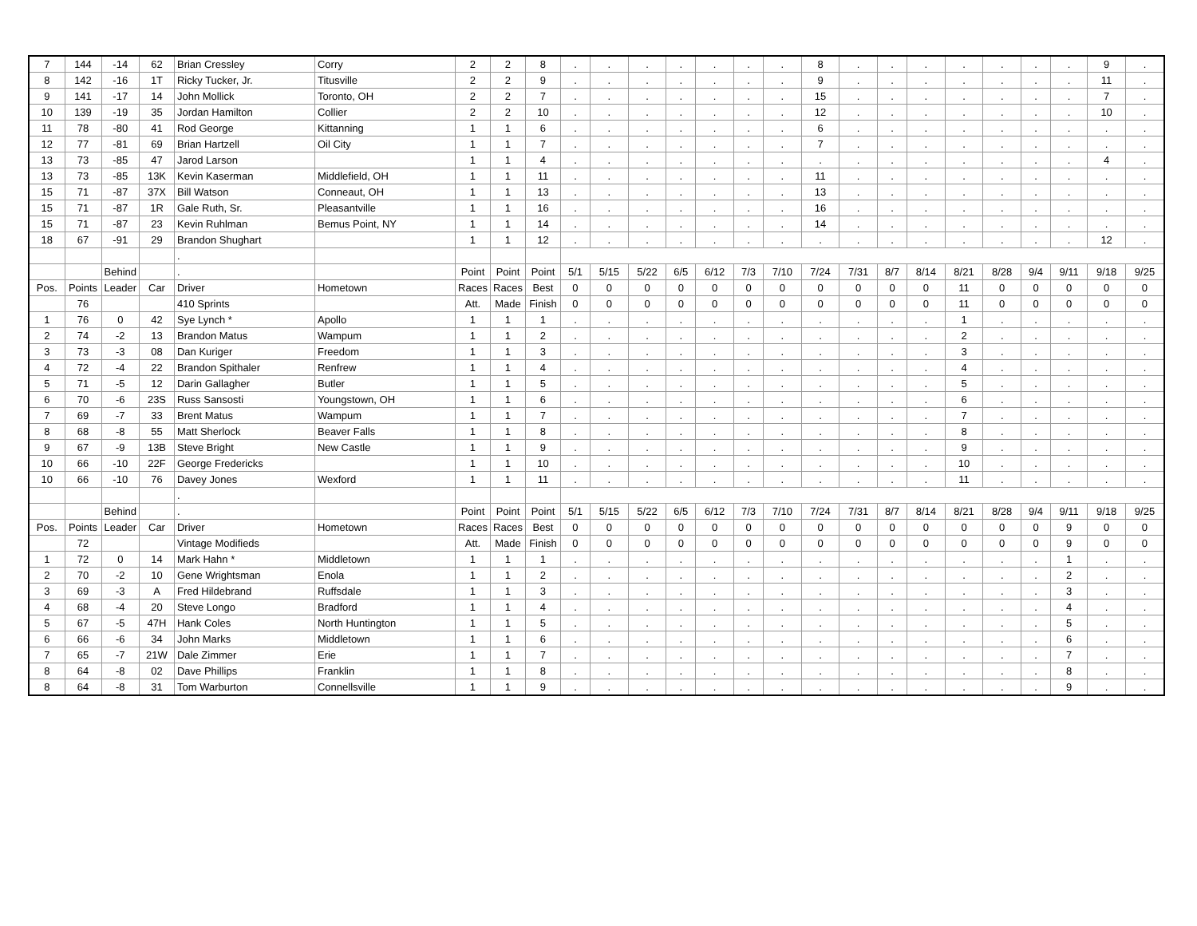| 7 | 144 | -14 | 62 | Brian Cressley | Corry | 2 | 2 | 8 | . | . | . | . | . | . | . | 8 | . | . | . | . | . | . | . | 9 | . |
| 8 | 142 | -16 | 1T | Ricky Tucker, Jr. | Titusville | 2 | 2 | 9 | . | . | . | . | . | . | . | 9 | . | . | . | . | . | . | . | 11 | . |
| 9 | 141 | -17 | 14 | John Mollick | Toronto, OH | 2 | 2 | 7 | . | . | . | . | . | . | . | 15 | . | . | . | . | . | . | . | 7 | . |
| 10 | 139 | -19 | 35 | Jordan Hamilton | Collier | 2 | 2 | 10 | . | . | . | . | . | . | . | 12 | . | . | . | . | . | . | . | 10 | . |
| 11 | 78 | -80 | 41 | Rod George | Kittanning | 1 | 1 | 6 | . | . | . | . | . | . | . | 6 | . | . | . | . | . | . | . | . | . |
| 12 | 77 | -81 | 69 | Brian Hartzell | Oil City | 1 | 1 | 7 | . | . | . | . | . | . | . | 7 | . | . | . | . | . | . | . | . | . |
| 13 | 73 | -85 | 47 | Jarod Larson | | 1 | 1 | 4 | . | . | . | . | . | . | . | . | . | . | . | . | . | . | . | 4 | . |
| 13 | 73 | -85 | 13K | Kevin Kaserman | Middlefield, OH | 1 | 1 | 11 | . | . | . | . | . | . | . | 11 | . | . | . | . | . | . | . | . | . |
| 15 | 71 | -87 | 37X | Bill Watson | Conneaut, OH | 1 | 1 | 13 | . | . | . | . | . | . | . | 13 | . | . | . | . | . | . | . | . | . |
| 15 | 71 | -87 | 1R | Gale Ruth, Sr. | Pleasantville | 1 | 1 | 16 | . | . | . | . | . | . | . | 16 | . | . | . | . | . | . | . | . | . |
| 15 | 71 | -87 | 23 | Kevin Ruhlman | Bemus Point, NY | 1 | 1 | 14 | . | . | . | . | . | . | . | 14 | . | . | . | . | . | . | . | . | . |
| 18 | 67 | -91 | 29 | Brandon Shughart | | 1 | 1 | 12 | . | . | . | . | . | . | . | . | . | . | . | . | . | . | . | 12 | . |
| | | | | . | | | | | | | | | | | | | | | | | | | | | |
| | | Behind | | . | | Point | Point | Point | 5/1 | 5/15 | 5/22 | 6/5 | 6/12 | 7/3 | 7/10 | 7/24 | 7/31 | 8/7 | 8/14 | 8/21 | 8/28 | 9/4 | 9/11 | 9/18 | 9/25 |
| Pos. | Points | Leader | Car | Driver | Hometown | Races | Races | Best | 0 | 0 | 0 | 0 | 0 | 0 | 0 | 0 | 0 | 0 | 0 | 11 | 0 | 0 | 0 | 0 | 0 |
| | 76 | | | 410 Sprints | | Att. | Made | Finish | 0 | 0 | 0 | 0 | 0 | 0 | 0 | 0 | 0 | 0 | 0 | 11 | 0 | 0 | 0 | 0 | 0 |
| 1 | 76 | 0 | 42 | Sye Lynch * | Apollo | 1 | 1 | 1 | . | . | . | . | . | . | . | . | . | . | . | 1 | . | . | . | . | . |
| 2 | 74 | -2 | 13 | Brandon Matus | Wampum | 1 | 1 | 2 | . | . | . | . | . | . | . | . | . | . | . | 2 | . | . | . | . | . |
| 3 | 73 | -3 | 08 | Dan Kuriger | Freedom | 1 | 1 | 3 | . | . | . | . | . | . | . | . | . | . | . | 3 | . | . | . | . | . |
| 4 | 72 | -4 | 22 | Brandon Spithaler | Renfrew | 1 | 1 | 4 | . | . | . | . | . | . | . | . | . | . | . | 4 | . | . | . | . | . |
| 5 | 71 | -5 | 12 | Darin Gallagher | Butler | 1 | 1 | 5 | . | . | . | . | . | . | . | . | . | . | . | 5 | . | . | . | . | . |
| 6 | 70 | -6 | 23S | Russ Sansosti | Youngstown, OH | 1 | 1 | 6 | . | . | . | . | . | . | . | . | . | . | . | 6 | . | . | . | . | . |
| 7 | 69 | -7 | 33 | Brent Matus | Wampum | 1 | 1 | 7 | . | . | . | . | . | . | . | . | . | . | . | 7 | . | . | . | . | . |
| 8 | 68 | -8 | 55 | Matt Sherlock | Beaver Falls | 1 | 1 | 8 | . | . | . | . | . | . | . | . | . | . | . | 8 | . | . | . | . | . |
| 9 | 67 | -9 | 13B | Steve Bright | New Castle | 1 | 1 | 9 | . | . | . | . | . | . | . | . | . | . | . | 9 | . | . | . | . | . |
| 10 | 66 | -10 | 22F | George Fredericks | | 1 | 1 | 10 | . | . | . | . | . | . | . | . | . | . | . | 10 | . | . | . | . | . |
| 10 | 66 | -10 | 76 | Davey Jones | Wexford | 1 | 1 | 11 | . | . | . | . | . | . | . | . | . | . | . | 11 | . | . | . | . | . |
| | | | | . | | | | | | | | | | | | | | | | | | | | | |
| | | Behind | | . | | Point | Point | Point | 5/1 | 5/15 | 5/22 | 6/5 | 6/12 | 7/3 | 7/10 | 7/24 | 7/31 | 8/7 | 8/14 | 8/21 | 8/28 | 9/4 | 9/11 | 9/18 | 9/25 |
| Pos. | Points | Leader | Car | Driver | Hometown | Races | Races | Best | 0 | 0 | 0 | 0 | 0 | 0 | 0 | 0 | 0 | 0 | 0 | 0 | 0 | 0 | 9 | 0 | 0 |
| | 72 | | | Vintage Modifieds | | Att. | Made | Finish | 0 | 0 | 0 | 0 | 0 | 0 | 0 | 0 | 0 | 0 | 0 | 0 | 0 | 0 | 9 | 0 | 0 |
| 1 | 72 | 0 | 14 | Mark Hahn * | Middletown | 1 | 1 | 1 | . | . | . | . | . | . | . | . | . | . | . | . | . | . | 1 | . | . |
| 2 | 70 | -2 | 10 | Gene Wrightsman | Enola | 1 | 1 | 2 | . | . | . | . | . | . | . | . | . | . | . | . | . | . | 2 | . | . |
| 3 | 69 | -3 | A | Fred Hildebrand | Ruffsdale | 1 | 1 | 3 | . | . | . | . | . | . | . | . | . | . | . | . | . | . | 3 | . | . |
| 4 | 68 | -4 | 20 | Steve Longo | Bradford | 1 | 1 | 4 | . | . | . | . | . | . | . | . | . | . | . | . | . | . | 4 | . | . |
| 5 | 67 | -5 | 47H | Hank Coles | North Huntington | 1 | 1 | 5 | . | . | . | . | . | . | . | . | . | . | . | . | . | . | 5 | . | . |
| 6 | 66 | -6 | 34 | John Marks | Middletown | 1 | 1 | 6 | . | . | . | . | . | . | . | . | . | . | . | . | . | . | 6 | . | . |
| 7 | 65 | -7 | 21W | Dale Zimmer | Erie | 1 | 1 | 7 | . | . | . | . | . | . | . | . | . | . | . | . | . | . | 7 | . | . |
| 8 | 64 | -8 | 02 | Dave Phillips | Franklin | 1 | 1 | 8 | . | . | . | . | . | . | . | . | . | . | . | . | . | . | 8 | . | . |
| 8 | 64 | -8 | 31 | Tom Warburton | Connellsville | 1 | 1 | 9 | . | . | . | . | . | . | . | . | . | . | . | . | . | . | 9 | . | . |